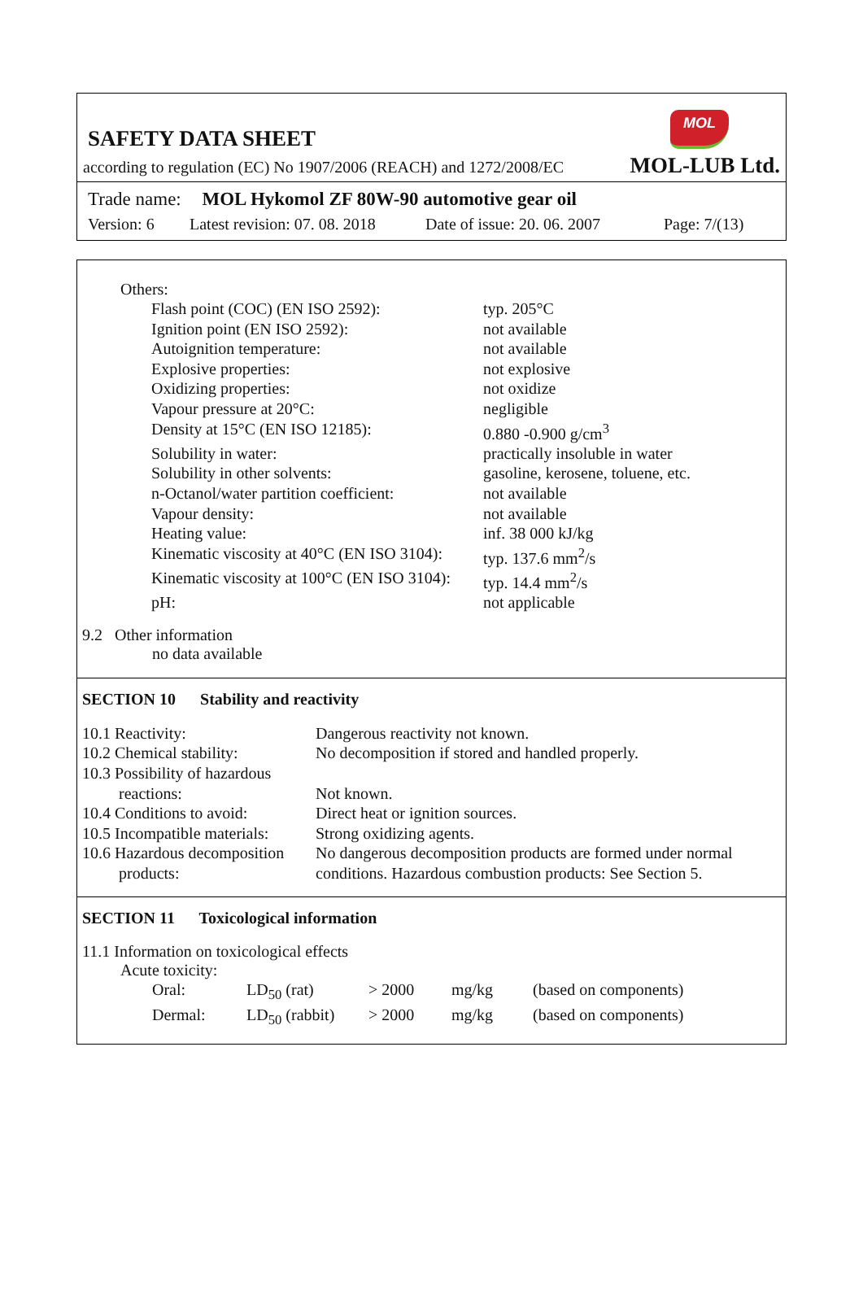MOL
SAFETY DATA SHEET
according to regulation (EC) No 1907/2006 (REACH) and 1272/2008/EC MOL-LUB Ltd.
Trade name: MOL Hykomol ZF 80W-90 automotive gear oil
Version: 6 Latest revision: 07. 08. 2018 Date of issue: 20. 06. 2007 Page: 7/(13)
Others:
| Flash point (COC) (EN ISO 2592): | typ. 205°C |
| Ignition point (EN ISO 2592): | not available |
| Autoignition temperature: | not available |
| Explosive properties: | not explosive |
| Oxidizing properties: | not oxidize |
| Vapour pressure at 20°C: | negligible |
| Density at 15°C (EN ISO 12185): | 0.880 -0.900 g/cm<sup>3</sup> |
| Solubility in water: | practically insoluble in water |
| Solubility in other solvents: | gasoline, kerosene, toluene, etc. |
| n-Octanol/water partition coefficient: | not available |
| Vapour density: | not available |
| Heating value: | inf. 38 000 kJ/kg |
| Kinematic viscosity at 40°C (EN ISO 3104): | typ. 137.6 mm<sup>2</sup>/s |
| Kinematic viscosity at 100°C (EN ISO 3104): | typ. 14.4 mm<sup>2</sup>/s |
| pH: | not applicable |
9.2 Other information
no data available
SECTION 10 Stability and reactivity
| 10.1 Reactivity: | Dangerous reactivity not known. |
| 10.2 Chemical stability: | No decomposition if stored and handled properly. |
| 10.3 Possibility of hazardous reactions: | Not known. |
| 10.4 Conditions to avoid: | Direct heat or ignition sources. |
| 10.5 Incompatible materials: | Strong oxidizing agents. |
| 10.6 Hazardous decomposition products: | No dangerous decomposition products are formed under normal conditions. Hazardous combustion products: See Section 5. |
SECTION 11 Toxicological information
11.1 Information on toxicological effects
Acute toxicity:
| Oral: | LD<sub>50</sub> (rat) | > 2000 | mg/kg | (based on components) |
| Dermal: | LD<sub>50</sub> (rabbit) | > 2000 | mg/kg | (based on components) |